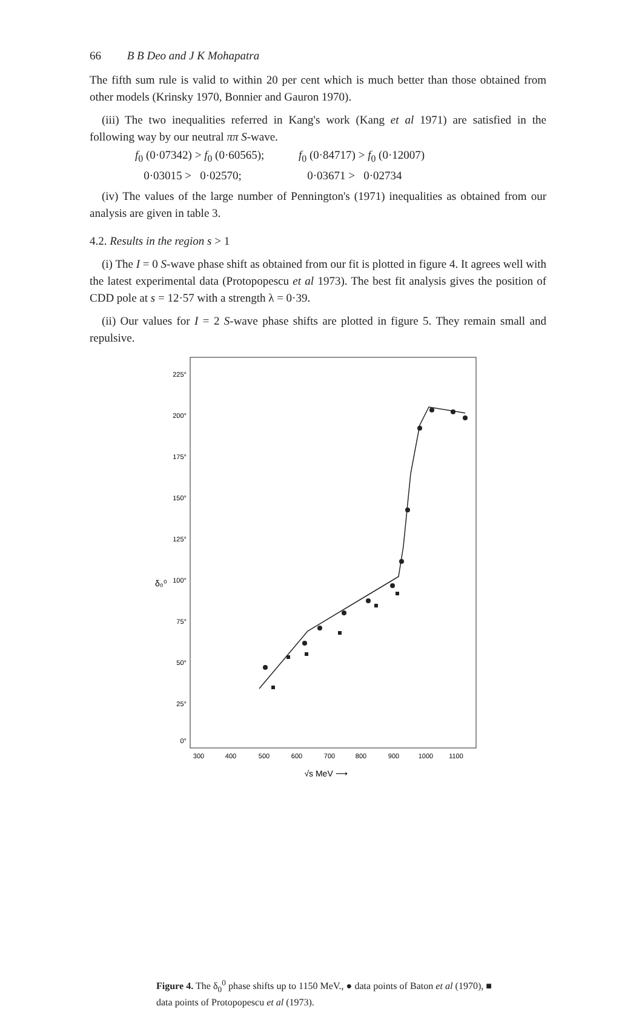66 B B Deo and J K Mohapatra
The fifth sum rule is valid to within 20 per cent which is much better than those obtained from other models (Krinsky 1970, Bonnier and Gauron 1970).
(iii) The two inequalities referred in Kang's work (Kang et al 1971) are satisfied in the following way by our neutral ππ S-wave.
f<sub>0</sub> (0·07342) > f<sub>0</sub> (0·60565); f<sub>0</sub> (0·84717) > f<sub>0</sub> (0·12007) 0·03015 > 0·02570; 0·03671 > 0·02734
(iv) The values of the large number of Pennington's (1971) inequalities as obtained from our analysis are given in table 3.
4.2. Results in the region s > 1
(i) The I = 0 S-wave phase shift as obtained from our fit is plotted in figure 4. It agrees well with the latest experimental data (Protopopescu et al 1973). The best fit analysis gives the position of CDD pole at s = 12·57 with a strength λ = 0·39.
(ii) Our values for I = 2 S-wave phase shifts are plotted in figure 5. They remain small and repulsive.
225°
200°
175°
150°
125°
100°
75°
50°
25°
0°
δ₀⁰
300
400
500
600
700
800
900
1000
1100
√s MeV ⟶
Figure 4. The δ<sub>0</sub><sup>0</sup> phase shifts up to 1150 MeV., ● data points of Baton et al (1970), ■ data points of Protopopescu et al (1973).